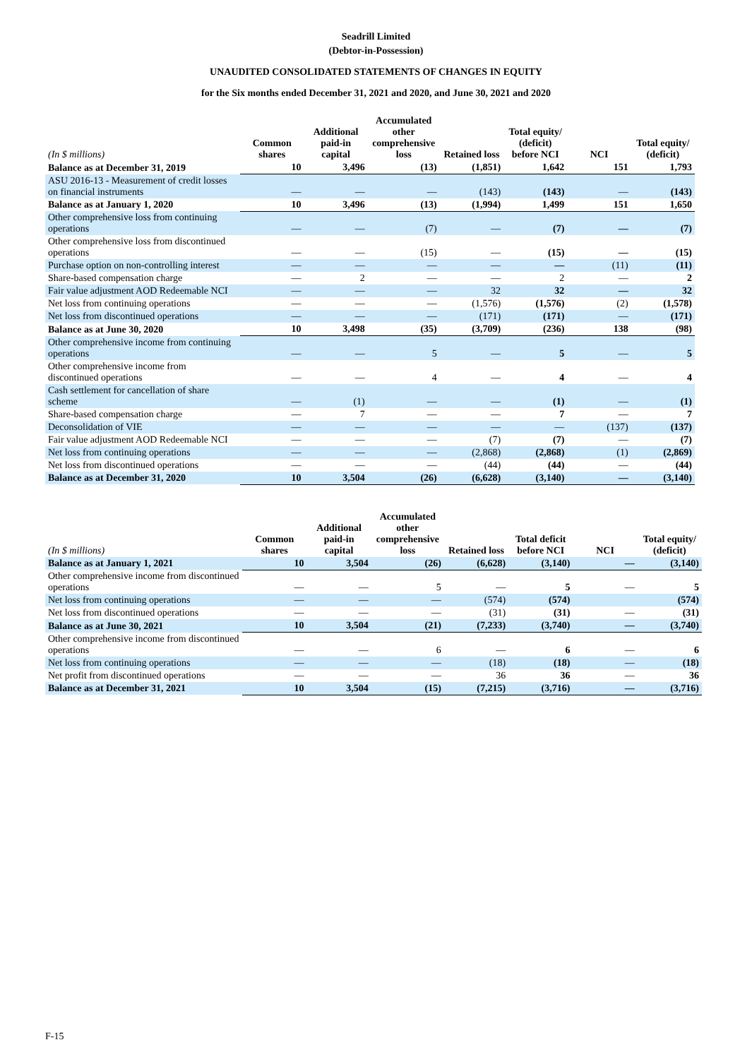Seadrill Limited
(Debtor-in-Possession)
UNAUDITED CONSOLIDATED STATEMENTS OF CHANGES IN EQUITY
for the Six months ended December 31, 2021 and 2020, and June 30, 2021 and 2020
| (In $ millions) | Common shares | Additional paid-in capital | Accumulated other comprehensive loss | Retained loss | Total equity/ (deficit) before NCI | NCI | Total equity/ (deficit) |
| --- | --- | --- | --- | --- | --- | --- | --- |
| Balance as at December 31, 2019 | 10 | 3,496 | (13) | (1,851) | 1,642 | 151 | 1,793 |
| ASU 2016-13 - Measurement of credit losses on financial instruments | — | — | — | (143) | (143) | — | (143) |
| Balance as at January 1, 2020 | 10 | 3,496 | (13) | (1,994) | 1,499 | 151 | 1,650 |
| Other comprehensive loss from continuing operations | — | — | (7) | — | (7) | — | (7) |
| Other comprehensive loss from discontinued operations | — | — | (15) | — | (15) | — | (15) |
| Purchase option on non-controlling interest | — | — | — | — | — | (11) | (11) |
| Share-based compensation charge | — | 2 | — | — | 2 | — | 2 |
| Fair value adjustment AOD Redeemable NCI | — | — | — | 32 | 32 | — | 32 |
| Net loss from continuing operations | — | — | — | (1,576) | (1,576) | (2) | (1,578) |
| Net loss from discontinued operations | — | — | — | (171) | (171) | — | (171) |
| Balance as at June 30, 2020 | 10 | 3,498 | (35) | (3,709) | (236) | 138 | (98) |
| Other comprehensive income from continuing operations | — | — | 5 | — | 5 | — | 5 |
| Other comprehensive income from discontinued operations | — | — | 4 | — | 4 | — | 4 |
| Cash settlement for cancellation of share scheme | — | (1) | — | — | (1) | — | (1) |
| Share-based compensation charge | — | 7 | — | — | 7 | — | 7 |
| Deconsolidation of VIE | — | — | — | — | — | (137) | (137) |
| Fair value adjustment AOD Redeemable NCI | — | — | — | (7) | (7) | — | (7) |
| Net loss from continuing operations | — | — | — | (2,868) | (2,868) | (1) | (2,869) |
| Net loss from discontinued operations | — | — | — | (44) | (44) | — | (44) |
| Balance as at December 31, 2020 | 10 | 3,504 | (26) | (6,628) | (3,140) | — | (3,140) |
| (In $ millions) | Common shares | Additional paid-in capital | Accumulated other comprehensive loss | Retained loss | Total deficit before NCI | NCI | Total equity/ (deficit) |
| --- | --- | --- | --- | --- | --- | --- | --- |
| Balance as at January 1, 2021 | 10 | 3,504 | (26) | (6,628) | (3,140) | — | (3,140) |
| Other comprehensive income from discontinued operations | — | — | 5 | — | 5 | — | 5 |
| Net loss from continuing operations | — | — | — | (574) | (574) | | (574) |
| Net loss from discontinued operations | — | — | — | (31) | (31) | — | (31) |
| Balance as at June 30, 2021 | 10 | 3,504 | (21) | (7,233) | (3,740) | — | (3,740) |
| Other comprehensive income from discontinued operations | — | — | 6 | — | 6 | — | 6 |
| Net loss from continuing operations | — | — | — | (18) | (18) | — | (18) |
| Net profit from discontinued operations | — | — | — | 36 | 36 | — | 36 |
| Balance as at December 31, 2021 | 10 | 3,504 | (15) | (7,215) | (3,716) | — | (3,716) |
F-15